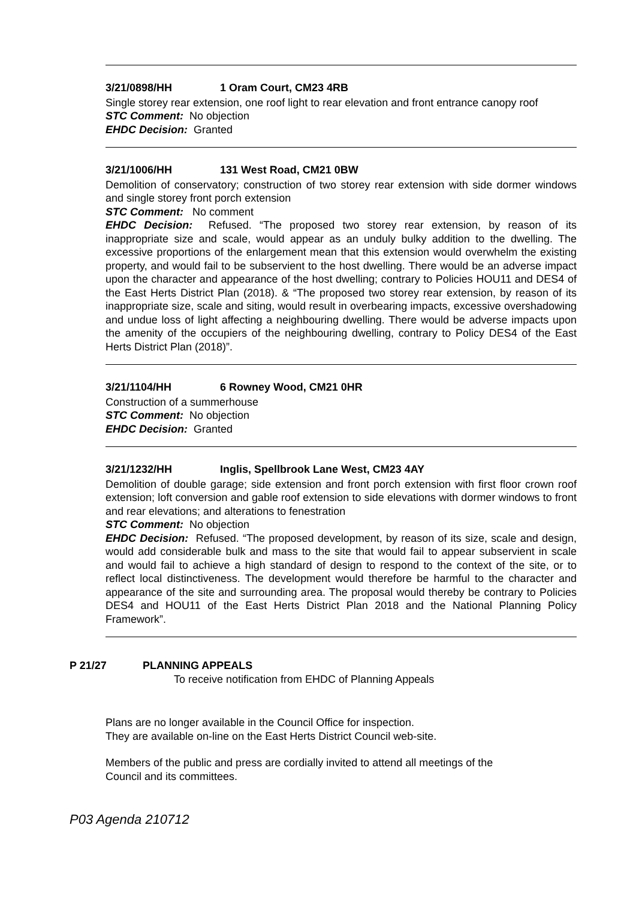3/21/0898/HH 1 Oram Court, CM23 4RB
Single storey rear extension, one roof light to rear elevation and front entrance canopy roof
STC Comment: No objection
EHDC Decision: Granted
3/21/1006/HH 131 West Road, CM21 0BW
Demolition of conservatory; construction of two storey rear extension with side dormer windows and single storey front porch extension
STC Comment: No comment
EHDC Decision: Refused. “The proposed two storey rear extension, by reason of its inappropriate size and scale, would appear as an unduly bulky addition to the dwelling. The excessive proportions of the enlargement mean that this extension would overwhelm the existing property, and would fail to be subservient to the host dwelling. There would be an adverse impact upon the character and appearance of the host dwelling; contrary to Policies HOU11 and DES4 of the East Herts District Plan (2018). & “The proposed two storey rear extension, by reason of its inappropriate size, scale and siting, would result in overbearing impacts, excessive overshadowing and undue loss of light affecting a neighbouring dwelling. There would be adverse impacts upon the amenity of the occupiers of the neighbouring dwelling, contrary to Policy DES4 of the East Herts District Plan (2018)”.
3/21/1104/HH 6 Rowney Wood, CM21 0HR
Construction of a summerhouse
STC Comment: No objection
EHDC Decision: Granted
3/21/1232/HH Inglis, Spellbrook Lane West, CM23 4AY
Demolition of double garage; side extension and front porch extension with first floor crown roof extension; loft conversion and gable roof extension to side elevations with dormer windows to front and rear elevations; and alterations to fenestration
STC Comment: No objection
EHDC Decision: Refused. “The proposed development, by reason of its size, scale and design, would add considerable bulk and mass to the site that would fail to appear subservient in scale and would fail to achieve a high standard of design to respond to the context of the site, or to reflect local distinctiveness. The development would therefore be harmful to the character and appearance of the site and surrounding area. The proposal would thereby be contrary to Policies DES4 and HOU11 of the East Herts District Plan 2018 and the National Planning Policy Framework”.
P 21/27 PLANNING APPEALS
To receive notification from EHDC of Planning Appeals
Plans are no longer available in the Council Office for inspection.
They are available on-line on the East Herts District Council web-site.
Members of the public and press are cordially invited to attend all meetings of the
Council and its committees.
P03 Agenda 210712